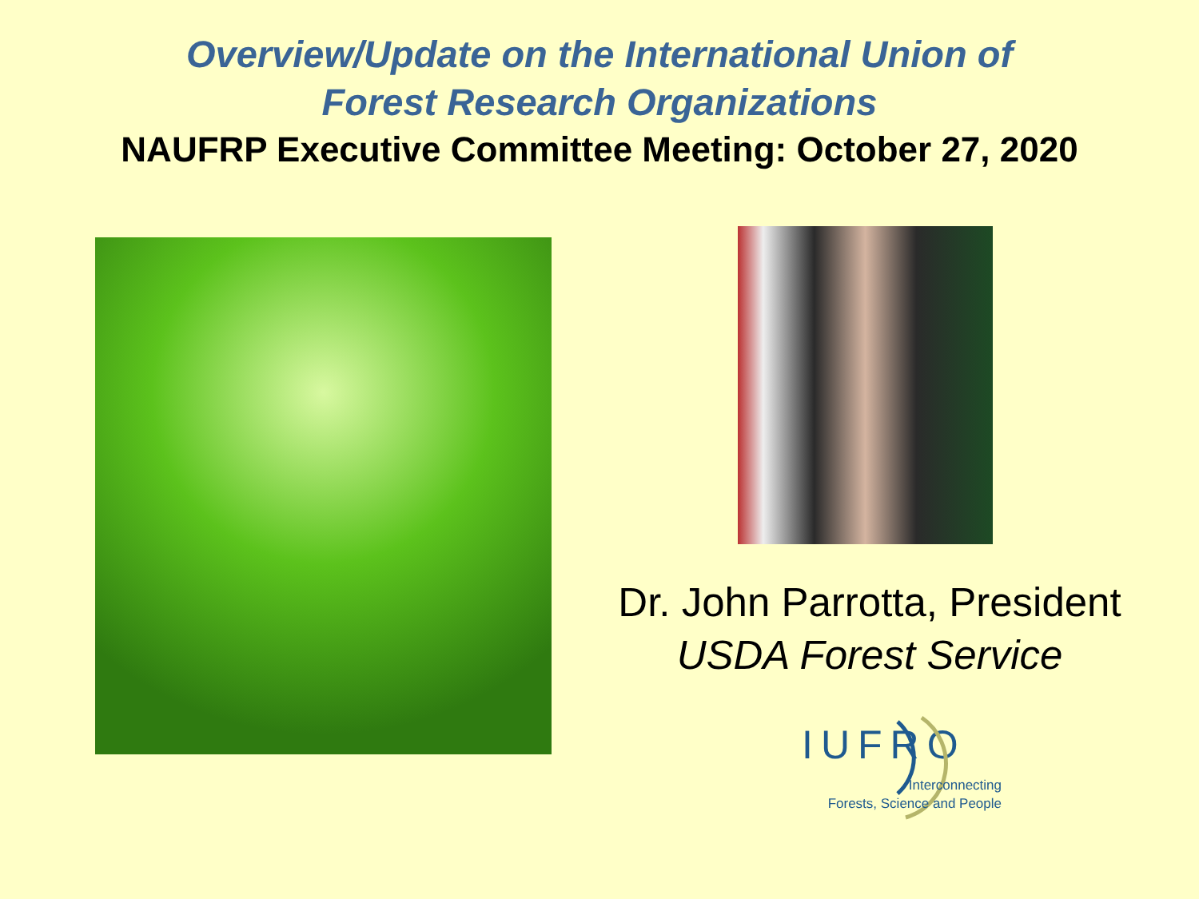Overview/Update on the International Union of
Forest Research Organizations
NAUFRP Executive Committee Meeting: October 27, 2020
Dr. John Parrotta, President
USDA Forest Service
IUFRO
Interconnecting
Forests, Science and People